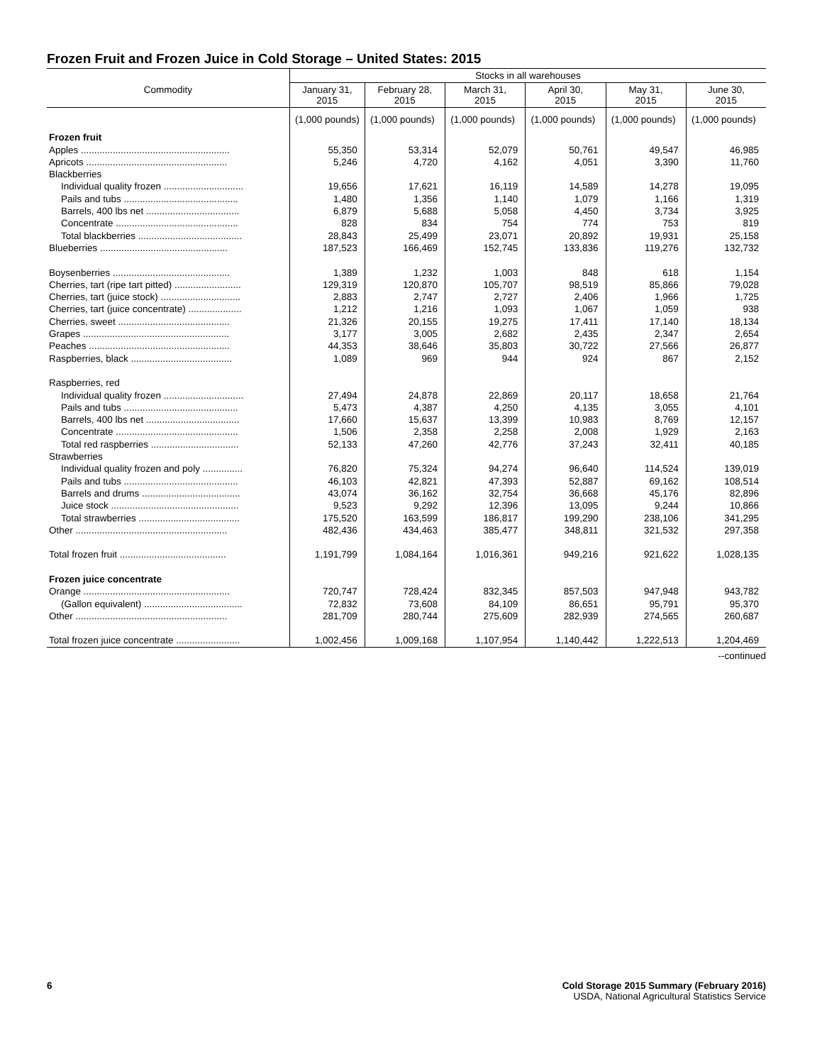Frozen Fruit and Frozen Juice in Cold Storage – United States: 2015
| Commodity | Stocks in all warehouses | | | | | |
| --- | --- | --- | --- | --- | --- | --- |
| | January 31, 2015 | February 28, 2015 | March 31, 2015 | April 30, 2015 | May 31, 2015 | June 30, 2015 |
| | (1,000 pounds) | (1,000 pounds) | (1,000 pounds) | (1,000 pounds) | (1,000 pounds) | (1,000 pounds) |
| Frozen fruit | | | | | | |
| Apples ........................................................ | 55,350 | 53,314 | 52,079 | 50,761 | 49,547 | 46,985 |
| Apricots ..................................................... | 5,246 | 4,720 | 4,162 | 4,051 | 3,390 | 11,760 |
| Blackberries | | | | | | |
| Individual quality frozen .............................. | 19,656 | 17,621 | 16,119 | 14,589 | 14,278 | 19,095 |
| Pails and tubs ........................................... | 1,480 | 1,356 | 1,140 | 1,079 | 1,166 | 1,319 |
| Barrels, 400 lbs net ................................... | 6,879 | 5,688 | 5,058 | 4,450 | 3,734 | 3,925 |
| Concentrate .............................................. | 828 | 834 | 754 | 774 | 753 | 819 |
| Total blackberries ....................................... | 28,843 | 25,499 | 23,071 | 20,892 | 19,931 | 25,158 |
| Blueberries ................................................ | 187,523 | 166,469 | 152,745 | 133,836 | 119,276 | 132,732 |
| Boysenberries ............................................ | 1,389 | 1,232 | 1,003 | 848 | 618 | 1,154 |
| Cherries, tart (ripe tart pitted) ......................... | 129,319 | 120,870 | 105,707 | 98,519 | 85,866 | 79,028 |
| Cherries, tart (juice stock) .............................. | 2,883 | 2,747 | 2,727 | 2,406 | 1,966 | 1,725 |
| Cherries, tart (juice concentrate) .................... | 1,212 | 1,216 | 1,093 | 1,067 | 1,059 | 938 |
| Cherries, sweet .......................................... | 21,326 | 20,155 | 19,275 | 17,411 | 17,140 | 18,134 |
| Grapes ....................................................... | 3,177 | 3,005 | 2,682 | 2,435 | 2,347 | 2,654 |
| Peaches ..................................................... | 44,353 | 38,646 | 35,803 | 30,722 | 27,566 | 26,877 |
| Raspberries, black ...................................... | 1,089 | 969 | 944 | 924 | 867 | 2,152 |
| Raspberries, red | | | | | | |
| Individual quality frozen .............................. | 27,494 | 24,878 | 22,869 | 20,117 | 18,658 | 21,764 |
| Pails and tubs ........................................... | 5,473 | 4,387 | 4,250 | 4,135 | 3,055 | 4,101 |
| Barrels, 400 lbs net ................................... | 17,660 | 15,637 | 13,399 | 10,983 | 8,769 | 12,157 |
| Concentrate .............................................. | 1,506 | 2,358 | 2,258 | 2,008 | 1,929 | 2,163 |
| Total red raspberries ................................. | 52,133 | 47,260 | 42,776 | 37,243 | 32,411 | 40,185 |
| Strawberries | | | | | | |
| Individual quality frozen and poly ............... | 76,820 | 75,324 | 94,274 | 96,640 | 114,524 | 139,019 |
| Pails and tubs ........................................... | 46,103 | 42,821 | 47,393 | 52,887 | 69,162 | 108,514 |
| Barrels and drums ..................................... | 43,074 | 36,162 | 32,754 | 36,668 | 45,176 | 82,896 |
| Juice stock ................................................ | 9,523 | 9,292 | 12,396 | 13,095 | 9,244 | 10,866 |
| Total strawberries ...................................... | 175,520 | 163,599 | 186,817 | 199,290 | 238,106 | 341,295 |
| Other ......................................................... | 482,436 | 434,463 | 385,477 | 348,811 | 321,532 | 297,358 |
| Total frozen fruit ........................................ | 1,191,799 | 1,084,164 | 1,016,361 | 949,216 | 921,622 | 1,028,135 |
| Frozen juice concentrate | | | | | | |
| Orange ....................................................... | 720,747 | 728,424 | 832,345 | 857,503 | 947,948 | 943,782 |
| (Gallon equivalent) ..................................... | 72,832 | 73,608 | 84,109 | 86,651 | 95,791 | 95,370 |
| Other ......................................................... | 281,709 | 280,744 | 275,609 | 282,939 | 274,565 | 260,687 |
| Total frozen juice concentrate ........................ | 1,002,456 | 1,009,168 | 1,107,954 | 1,140,442 | 1,222,513 | 1,204,469 |
--continued
6 Cold Storage 2015 Summary (February 2016)
USDA, National Agricultural Statistics Service